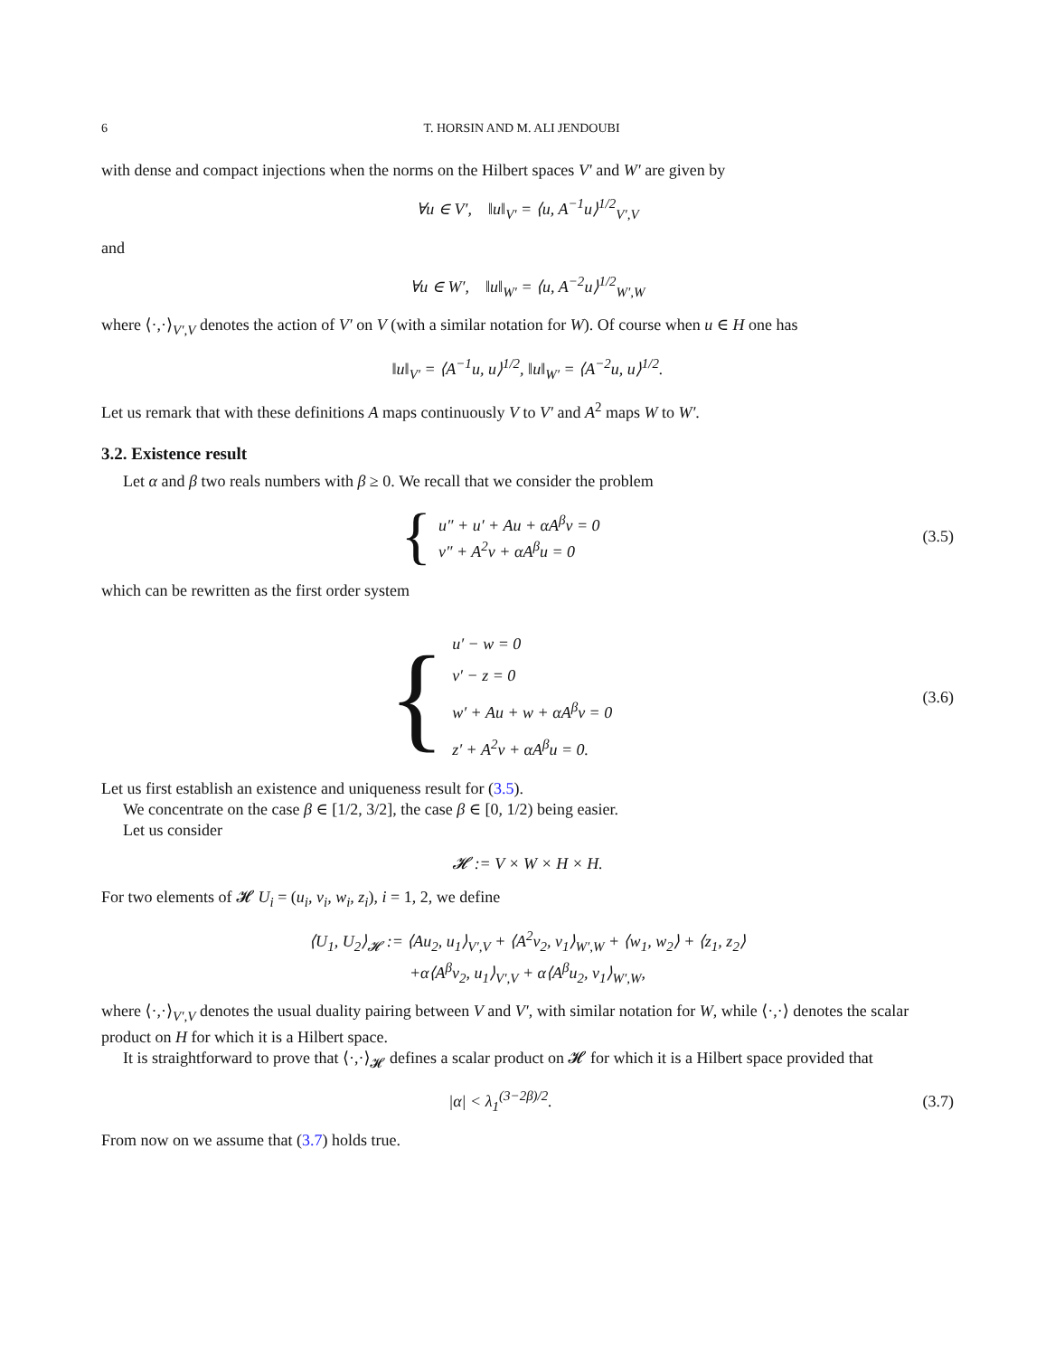6 T. HORSIN AND M. ALI JENDOUBI
with dense and compact injections when the norms on the Hilbert spaces V′ and W′ are given by
∀u ∈ V′, ‖u‖<sub>V′</sub> = ⟨u, A<sup>−1</sup>u⟩<sup>1/2</sup><sub>V′,V</sub>
and
∀u ∈ W′, ‖u‖<sub>W′</sub> = ⟨u, A<sup>−2</sup>u⟩<sup>1/2</sup><sub>W′,W</sub>
where ⟨·,·⟩<sub>V′,V</sub> denotes the action of V′ on V (with a similar notation for W). Of course when u ∈ H one has
‖u‖<sub>V′</sub> = ⟨A<sup>−1</sup>u, u⟩<sup>1/2</sup>, ‖u‖<sub>W′</sub> = ⟨A<sup>−2</sup>u, u⟩<sup>1/2</sup>.
Let us remark that with these definitions A maps continuously V to V′ and A<sup>2</sup> maps W to W′.
3.2. Existence result
Let α and β two reals numbers with β ≥ 0. We recall that we consider the problem
{ u″ + u′ + Au + αA<sup>β</sup>v = 0
v″ + A<sup>2</sup>v + αA<sup>β</sup>u = 0
(3.5)
which can be rewritten as the first order system
{ u′ − w = 0
v′ − z = 0
w′ + Au + w + αA<sup>β</sup>v = 0
z′ + A<sup>2</sup>v + αA<sup>β</sup>u = 0.
(3.6)
Let us first establish an existence and uniqueness result for (3.5).
We concentrate on the case β ∈ [1/2, 3/2], the case β ∈ [0, 1/2) being easier.
Let us consider
𝓗 := V × W × H × H.
For two elements of 𝓗 U<sub>i</sub> = (u<sub>i</sub>, v<sub>i</sub>, w<sub>i</sub>, z<sub>i</sub>), i = 1, 2, we define
⟨U<sub>1</sub>, U<sub>2</sub>⟩<sub>𝓗</sub> := ⟨Au<sub>2</sub>, u<sub>1</sub>⟩<sub>V′,V</sub> + ⟨A<sup>2</sup>v<sub>2</sub>, v<sub>1</sub>⟩<sub>W′,W</sub> + ⟨w<sub>1</sub>, w<sub>2</sub>⟩ + ⟨z<sub>1</sub>, z<sub>2</sub>⟩
+α⟨A<sup>β</sup>v<sub>2</sub>, u<sub>1</sub>⟩<sub>V′,V</sub> + α⟨A<sup>β</sup>u<sub>2</sub>, v<sub>1</sub>⟩<sub>W′,W</sub>,
where ⟨·,·⟩<sub>V′,V</sub> denotes the usual duality pairing between V and V′, with similar notation for W, while ⟨·,·⟩ denotes the scalar product on H for which it is a Hilbert space.
It is straightforward to prove that ⟨·,·⟩<sub>𝓗</sub> defines a scalar product on 𝓗 for which it is a Hilbert space provided that
|α| < λ<sub>1</sub><sup>(3−2β)/2</sup>. (3.7)
From now on we assume that (3.7) holds true.